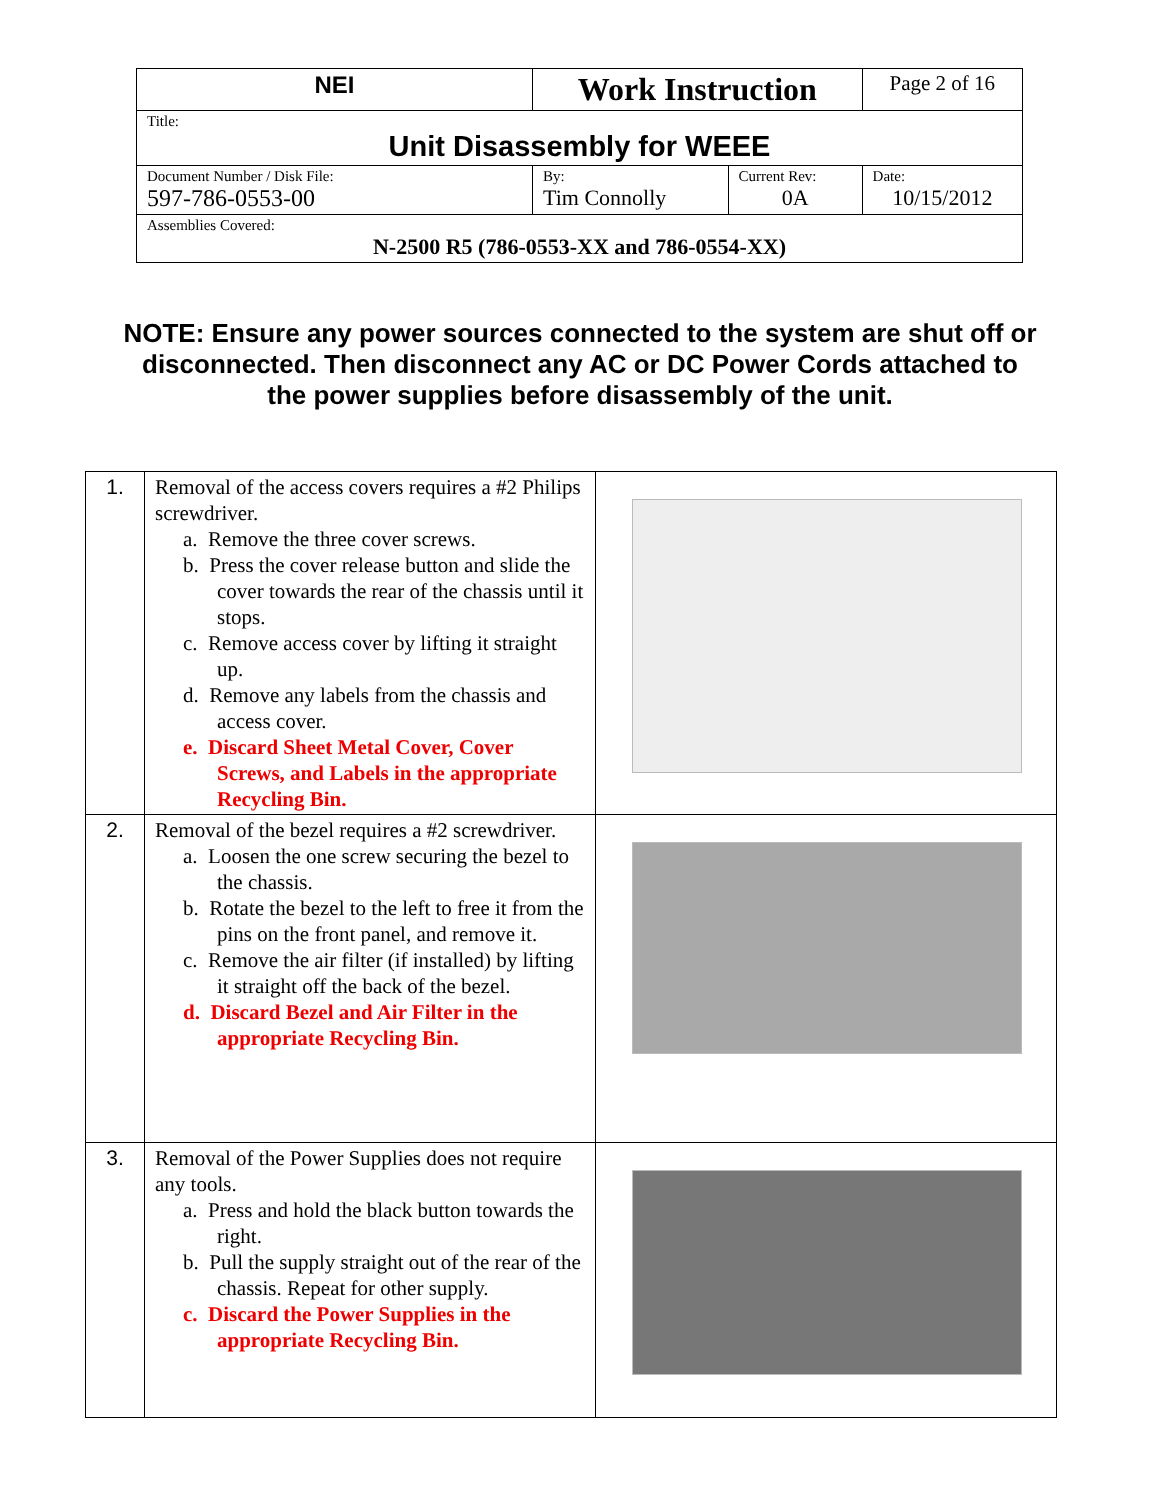| NEI | Work Instruction | | Page 2 of 16 |
| Title: Unit Disassembly for WEEE | | | |
| Document Number / Disk File: 597-786-0553-00 | By: Tim Connolly | Current Rev: 0A | Date: 10/15/2012 |
| Assemblies Covered: N-2500 R5 (786-0553-XX and 786-0554-XX) | | | |
NOTE: Ensure any power sources connected to the system are shut off or disconnected. Then disconnect any AC or DC Power Cords attached to the power supplies before disassembly of the unit.
| 1. | Removal of the access covers requires a #2 Philips screwdriver. a. Remove the three cover screws. b. Press the cover release button and slide the cover towards the rear of the chassis until it stops. c. Remove access cover by lifting it straight up. d. Remove any labels from the chassis and access cover. e. Discard Sheet Metal Cover, Cover Screws, and Labels in the appropriate Recycling Bin. | |
| 2. | Removal of the bezel requires a #2 screwdriver. a. Loosen the one screw securing the bezel to the chassis. b. Rotate the bezel to the left to free it from the pins on the front panel, and remove it. c. Remove the air filter (if installed) by lifting it straight off the back of the bezel. d. Discard Bezel and Air Filter in the appropriate Recycling Bin. | |
| 3. | Removal of the Power Supplies does not require any tools. a. Press and hold the black button towards the right. b. Pull the supply straight out of the rear of the chassis. Repeat for other supply. c. Discard the Power Supplies in the appropriate Recycling Bin. | |